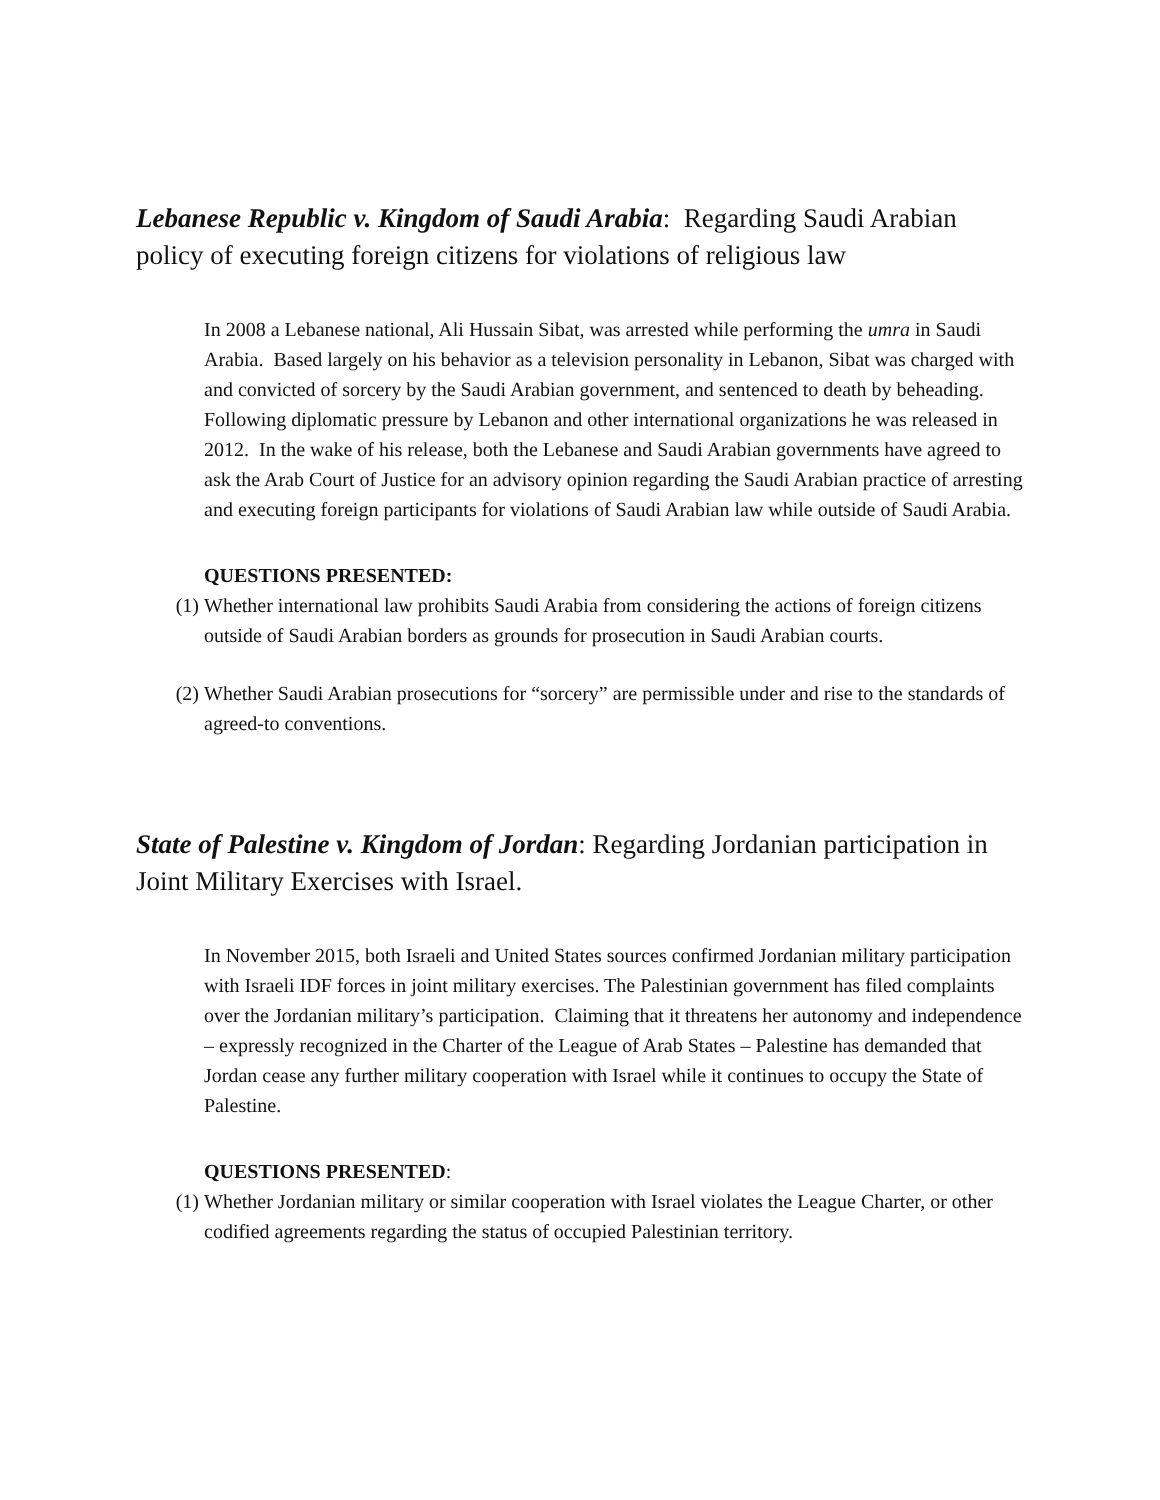Lebanese Republic v. Kingdom of Saudi Arabia: Regarding Saudi Arabian policy of executing foreign citizens for violations of religious law
In 2008 a Lebanese national, Ali Hussain Sibat, was arrested while performing the umra in Saudi Arabia. Based largely on his behavior as a television personality in Lebanon, Sibat was charged with and convicted of sorcery by the Saudi Arabian government, and sentenced to death by beheading. Following diplomatic pressure by Lebanon and other international organizations he was released in 2012. In the wake of his release, both the Lebanese and Saudi Arabian governments have agreed to ask the Arab Court of Justice for an advisory opinion regarding the Saudi Arabian practice of arresting and executing foreign participants for violations of Saudi Arabian law while outside of Saudi Arabia.
QUESTIONS PRESENTED:
(1) Whether international law prohibits Saudi Arabia from considering the actions of foreign citizens outside of Saudi Arabian borders as grounds for prosecution in Saudi Arabian courts.
(2) Whether Saudi Arabian prosecutions for “sorcery” are permissible under and rise to the standards of agreed-to conventions.
State of Palestine v. Kingdom of Jordan: Regarding Jordanian participation in Joint Military Exercises with Israel.
In November 2015, both Israeli and United States sources confirmed Jordanian military participation with Israeli IDF forces in joint military exercises. The Palestinian government has filed complaints over the Jordanian military’s participation. Claiming that it threatens her autonomy and independence – expressly recognized in the Charter of the League of Arab States – Palestine has demanded that Jordan cease any further military cooperation with Israel while it continues to occupy the State of Palestine.
QUESTIONS PRESENTED:
(1) Whether Jordanian military or similar cooperation with Israel violates the League Charter, or other codified agreements regarding the status of occupied Palestinian territory.